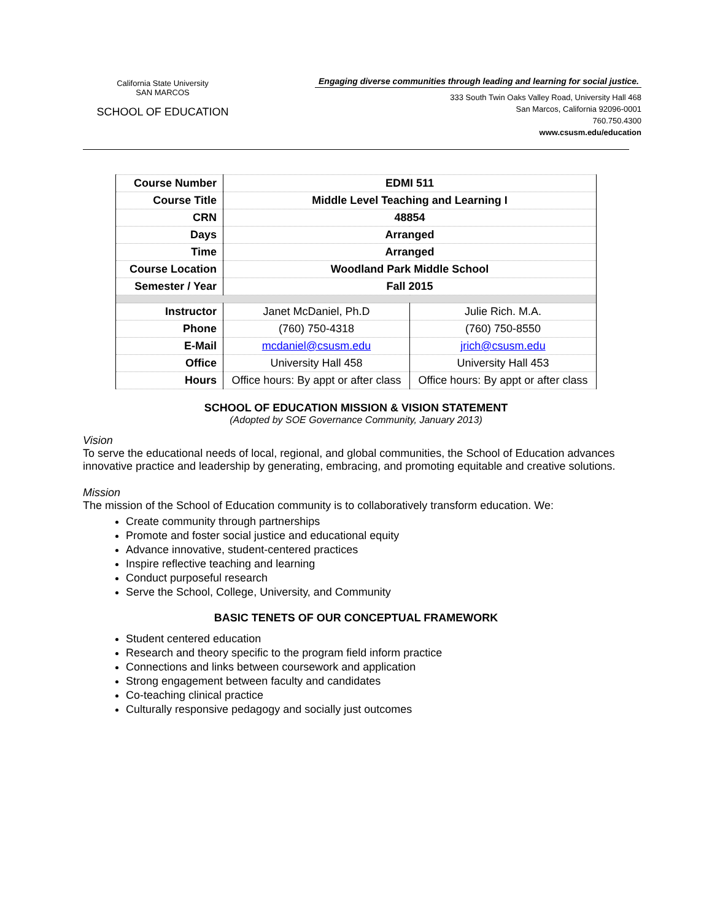California State University
SAN MARCOS
SCHOOL OF EDUCATION
Engaging diverse communities through leading and learning for social justice.
333 South Twin Oaks Valley Road, University Hall 468
San Marcos, California 92096-0001
760.750.4300
www.csusm.edu/education
| Course Number | EDMI 511 | |
| Course Title | Middle Level Teaching and Learning I | |
| CRN | 48854 | |
| Days | Arranged | |
| Time | Arranged | |
| Course Location | Woodland Park Middle School | |
| Semester / Year | Fall 2015 | |
| Instructor | Janet McDaniel, Ph.D | Julie Rich. M.A. |
| Phone | (760) 750-4318 | (760) 750-8550 |
| E-Mail | mcdaniel@csusm.edu | jrich@csusm.edu |
| Office | University Hall 458 | University Hall 453 |
| Hours | Office hours: By appt or after class | Office hours: By appt or after class |
SCHOOL OF EDUCATION MISSION & VISION STATEMENT
(Adopted by SOE Governance Community, January 2013)
Vision
To serve the educational needs of local, regional, and global communities, the School of Education advances innovative practice and leadership by generating, embracing, and promoting equitable and creative solutions.
Mission
The mission of the School of Education community is to collaboratively transform education. We:
Create community through partnerships
Promote and foster social justice and educational equity
Advance innovative, student-centered practices
Inspire reflective teaching and learning
Conduct purposeful research
Serve the School, College, University, and Community
BASIC TENETS OF OUR CONCEPTUAL FRAMEWORK
Student centered education
Research and theory specific to the program field inform practice
Connections and links between coursework and application
Strong engagement between faculty and candidates
Co-teaching clinical practice
Culturally responsive pedagogy and socially just outcomes